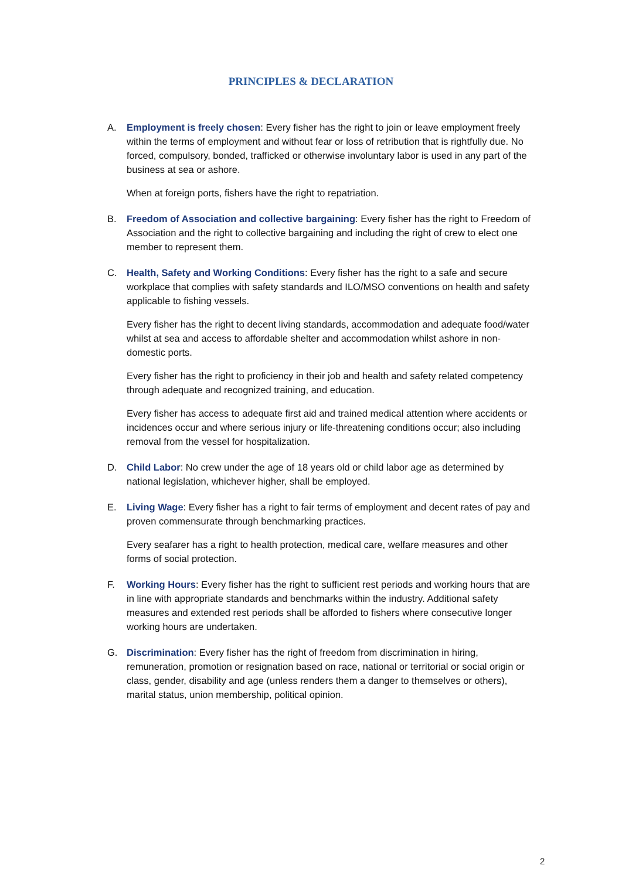PRINCIPLES & DECLARATION
A. Employment is freely chosen: Every fisher has the right to join or leave employment freely within the terms of employment and without fear or loss of retribution that is rightfully due. No forced, compulsory, bonded, trafficked or otherwise involuntary labor is used in any part of the business at sea or ashore.
When at foreign ports, fishers have the right to repatriation.
B. Freedom of Association and collective bargaining: Every fisher has the right to Freedom of Association and the right to collective bargaining and including the right of crew to elect one member to represent them.
C. Health, Safety and Working Conditions: Every fisher has the right to a safe and secure workplace that complies with safety standards and ILO/MSO conventions on health and safety applicable to fishing vessels.
Every fisher has the right to decent living standards, accommodation and adequate food/water whilst at sea and access to affordable shelter and accommodation whilst ashore in non-domestic ports.
Every fisher has the right to proficiency in their job and health and safety related competency through adequate and recognized training, and education.
Every fisher has access to adequate first aid and trained medical attention where accidents or incidences occur and where serious injury or life-threatening conditions occur; also including removal from the vessel for hospitalization.
D. Child Labor: No crew under the age of 18 years old or child labor age as determined by national legislation, whichever higher, shall be employed.
E. Living Wage: Every fisher has a right to fair terms of employment and decent rates of pay and proven commensurate through benchmarking practices.
Every seafarer has a right to health protection, medical care, welfare measures and other forms of social protection.
F. Working Hours: Every fisher has the right to sufficient rest periods and working hours that are in line with appropriate standards and benchmarks within the industry. Additional safety measures and extended rest periods shall be afforded to fishers where consecutive longer working hours are undertaken.
G. Discrimination: Every fisher has the right of freedom from discrimination in hiring, remuneration, promotion or resignation based on race, national or territorial or social origin or class, gender, disability and age (unless renders them a danger to themselves or others), marital status, union membership, political opinion.
2